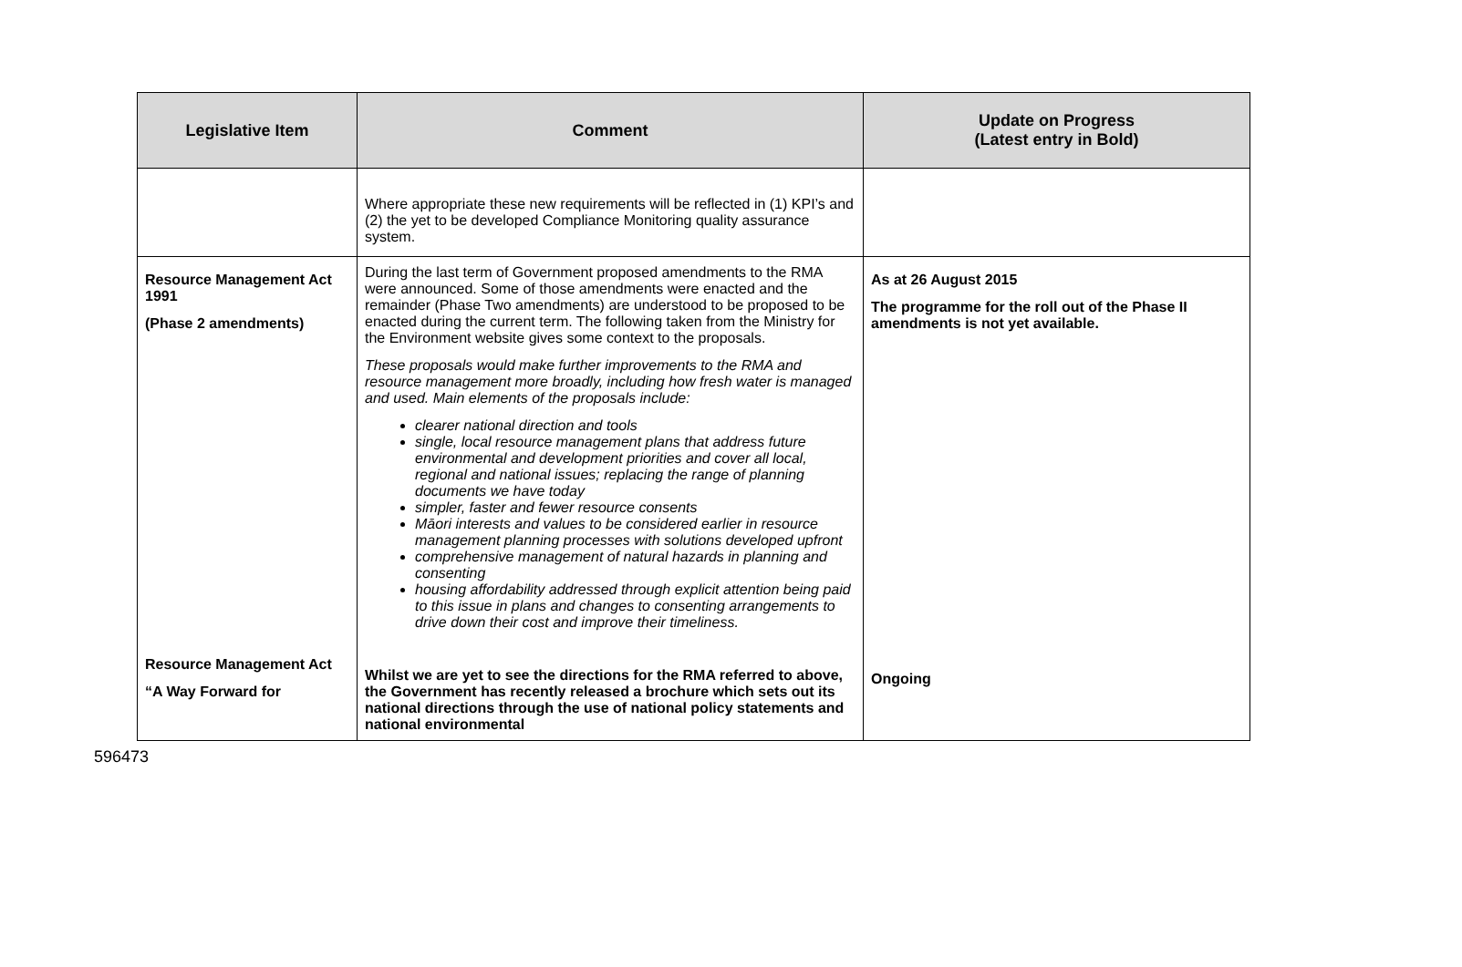| Legislative Item | Comment | Update on Progress (Latest entry in Bold) |
| --- | --- | --- |
| | Where appropriate these new requirements will be reflected in (1) KPI’s and (2) the yet to be developed Compliance Monitoring quality assurance system. | |
| Resource Management Act 1991 (Phase 2 amendments) | During the last term of Government proposed amendments to the RMA were announced. Some of those amendments were enacted and the remainder (Phase Two amendments) are understood to be proposed to be enacted during the current term. The following taken from the Ministry for the Environment website gives some context to the proposals. These proposals would make further improvements to the RMA and resource management more broadly, including how fresh water is managed and used. Main elements of the proposals include: clearer national direction and tools single, local resource management plans that address future environmental and development priorities and cover all local, regional and national issues; replacing the range of planning documents we have today simpler, faster and fewer resource consents Māori interests and values to be considered earlier in resource management planning processes with solutions developed upfront comprehensive management of natural hazards in planning and consenting housing affordability addressed through explicit attention being paid to this issue in plans and changes to consenting arrangements to drive down their cost and improve their timeliness. | As at 26 August 2015 The programme for the roll out of the Phase II amendments is not yet available. |
| Resource Management Act “A Way Forward for | Whilst we are yet to see the directions for the RMA referred to above, the Government has recently released a brochure which sets out its national directions through the use of national policy statements and national environmental | Ongoing |
596473